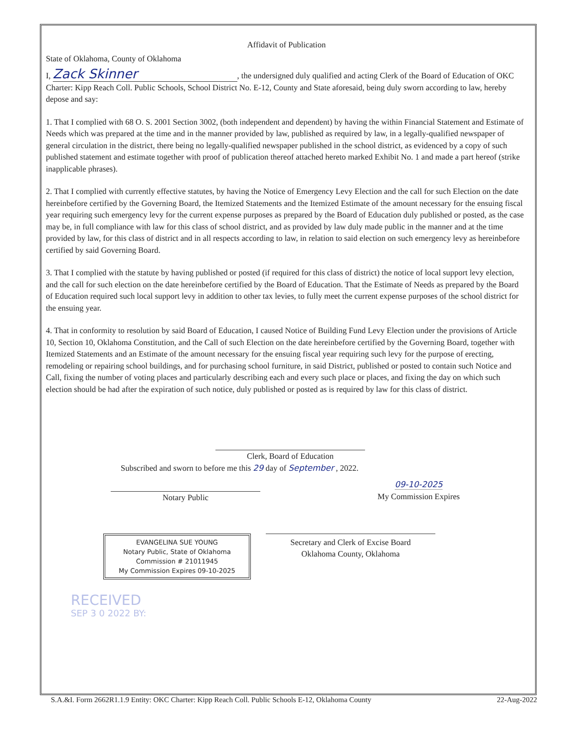Affidavit of Publication
State of Oklahoma, County of Oklahoma
I, Zack Skinner, the undersigned duly qualified and acting Clerk of the Board of Education of OKC Charter: Kipp Reach Coll. Public Schools, School District No. E-12, County and State aforesaid, being duly sworn according to law, hereby depose and say:
1. That I complied with 68 O. S. 2001 Section 3002, (both independent and dependent) by having the within Financial Statement and Estimate of Needs which was prepared at the time and in the manner provided by law, published as required by law, in a legally-qualified newspaper of general circulation in the district, there being no legally-qualified newspaper published in the school district, as evidenced by a copy of such published statement and estimate together with proof of publication thereof attached hereto marked Exhibit No. 1 and made a part hereof (strike inapplicable phrases).
2. That I complied with currently effective statutes, by having the Notice of Emergency Levy Election and the call for such Election on the date hereinbefore certified by the Governing Board, the Itemized Statements and the Itemized Estimate of the amount necessary for the ensuing fiscal year requiring such emergency levy for the current expense purposes as prepared by the Board of Education duly published or posted, as the case may be, in full compliance with law for this class of school district, and as provided by law duly made public in the manner and at the time provided by law, for this class of district and in all respects according to law, in relation to said election on such emergency levy as hereinbefore certified by said Governing Board.
3. That I complied with the statute by having published or posted (if required for this class of district) the notice of local support levy election, and the call for such election on the date hereinbefore certified by the Board of Education. That the Estimate of Needs as prepared by the Board of Education required such local support levy in addition to other tax levies, to fully meet the current expense purposes of the school district for the ensuing year.
4. That in conformity to resolution by said Board of Education, I caused Notice of Building Fund Levy Election under the provisions of Article 10, Section 10, Oklahoma Constitution, and the Call of such Election on the date hereinbefore certified by the Governing Board, together with Itemized Statements and an Estimate of the amount necessary for the ensuing fiscal year requiring such levy for the purpose of erecting, remodeling or repairing school buildings, and for purchasing school furniture, in said District, published or posted to contain such Notice and Call, fixing the number of voting places and particularly describing each and every such place or places, and fixing the day on which such election should be had after the expiration of such notice, duly published or posted as is required by law for this class of district.
Clerk, Board of Education
Subscribed and sworn to before me this 29 day of September , 2022.
Notary Public
09-10-2025
My Commission Expires
EVANGELINA SUE YOUNG
Notary Public, State of Oklahoma
Commission # 21011945
My Commission Expires 09-10-2025
Secretary and Clerk of Excise Board
Oklahoma County, Oklahoma
RECEIVED
SEP 3 0 2022 BY:
S.A.&I. Form 2662R1.1.9 Entity: OKC Charter: Kipp Reach Coll. Public Schools E-12, Oklahoma County 22-Aug-2022